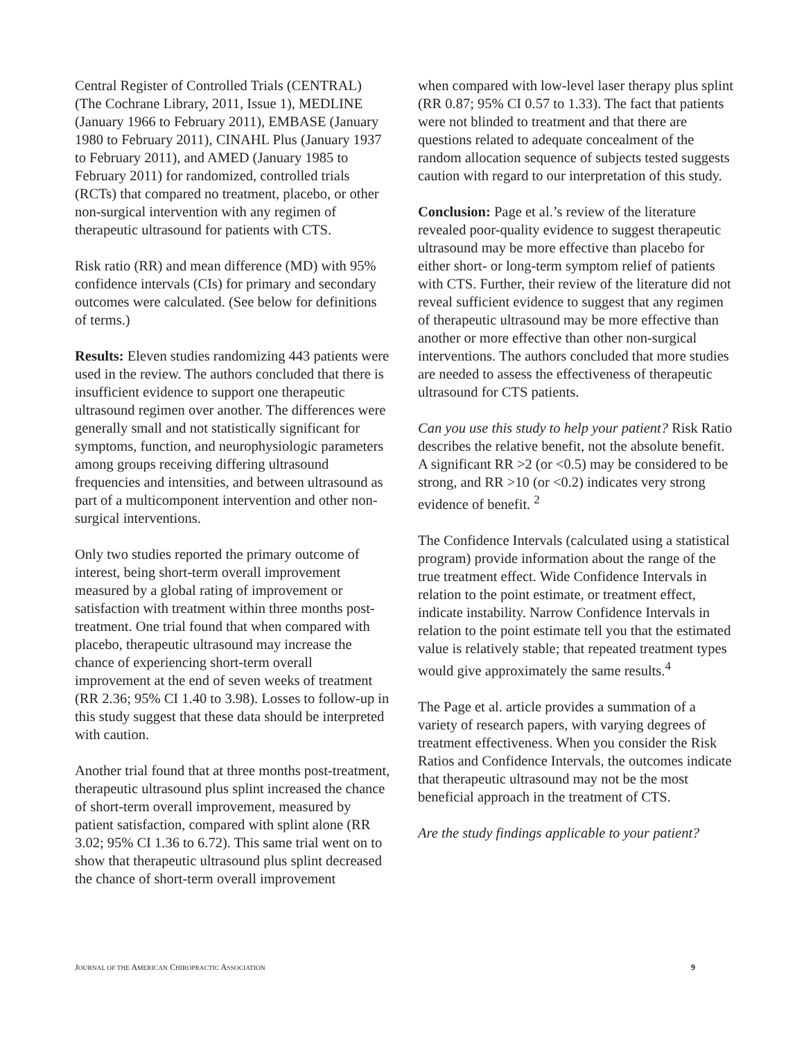Central Register of Controlled Trials (CENTRAL) (The Cochrane Library, 2011, Issue 1), MEDLINE (January 1966 to February 2011), EMBASE (January 1980 to February 2011), CINAHL Plus (January 1937 to February 2011), and AMED (January 1985 to February 2011) for randomized, controlled trials (RCTs) that compared no treatment, placebo, or other non-surgical intervention with any regimen of therapeutic ultrasound for patients with CTS.
Risk ratio (RR) and mean difference (MD) with 95% confidence intervals (CIs) for primary and secondary outcomes were calculated. (See below for definitions of terms.)
Results: Eleven studies randomizing 443 patients were used in the review. The authors concluded that there is insufficient evidence to support one therapeutic ultrasound regimen over another. The differences were generally small and not statistically significant for symptoms, function, and neurophysiologic parameters among groups receiving differing ultrasound frequencies and intensities, and between ultrasound as part of a multicomponent intervention and other non-surgical interventions.
Only two studies reported the primary outcome of interest, being short-term overall improvement measured by a global rating of improvement or satisfaction with treatment within three months post-treatment. One trial found that when compared with placebo, therapeutic ultrasound may increase the chance of experiencing short-term overall improvement at the end of seven weeks of treatment (RR 2.36; 95% CI 1.40 to 3.98). Losses to follow-up in this study suggest that these data should be interpreted with caution.
Another trial found that at three months post-treatment, therapeutic ultrasound plus splint increased the chance of short-term overall improvement, measured by patient satisfaction, compared with splint alone (RR 3.02; 95% CI 1.36 to 6.72). This same trial went on to show that therapeutic ultrasound plus splint decreased the chance of short-term overall improvement
when compared with low-level laser therapy plus splint (RR 0.87; 95% CI 0.57 to 1.33). The fact that patients were not blinded to treatment and that there are questions related to adequate concealment of the random allocation sequence of subjects tested suggests caution with regard to our interpretation of this study.
Conclusion: Page et al.’s review of the literature revealed poor-quality evidence to suggest therapeutic ultrasound may be more effective than placebo for either short- or long-term symptom relief of patients with CTS. Further, their review of the literature did not reveal sufficient evidence to suggest that any regimen of therapeutic ultrasound may be more effective than another or more effective than other non-surgical interventions. The authors concluded that more studies are needed to assess the effectiveness of therapeutic ultrasound for CTS patients.
Can you use this study to help your patient? Risk Ratio describes the relative benefit, not the absolute benefit. A significant RR >2 (or <0.5) may be considered to be strong, and RR >10 (or <0.2) indicates very strong evidence of benefit. <sup>2</sup>
The Confidence Intervals (calculated using a statistical program) provide information about the range of the true treatment effect. Wide Confidence Intervals in relation to the point estimate, or treatment effect, indicate instability. Narrow Confidence Intervals in relation to the point estimate tell you that the estimated value is relatively stable; that repeated treatment types would give approximately the same results.<sup>4</sup>
The Page et al. article provides a summation of a variety of research papers, with varying degrees of treatment effectiveness. When you consider the Risk Ratios and Confidence Intervals, the outcomes indicate that therapeutic ultrasound may not be the most beneficial approach in the treatment of CTS.
Are the study findings applicable to your patient?
JOURNAL OF THE AMERICAN CHIROPRACTIC ASSOCIATION 9